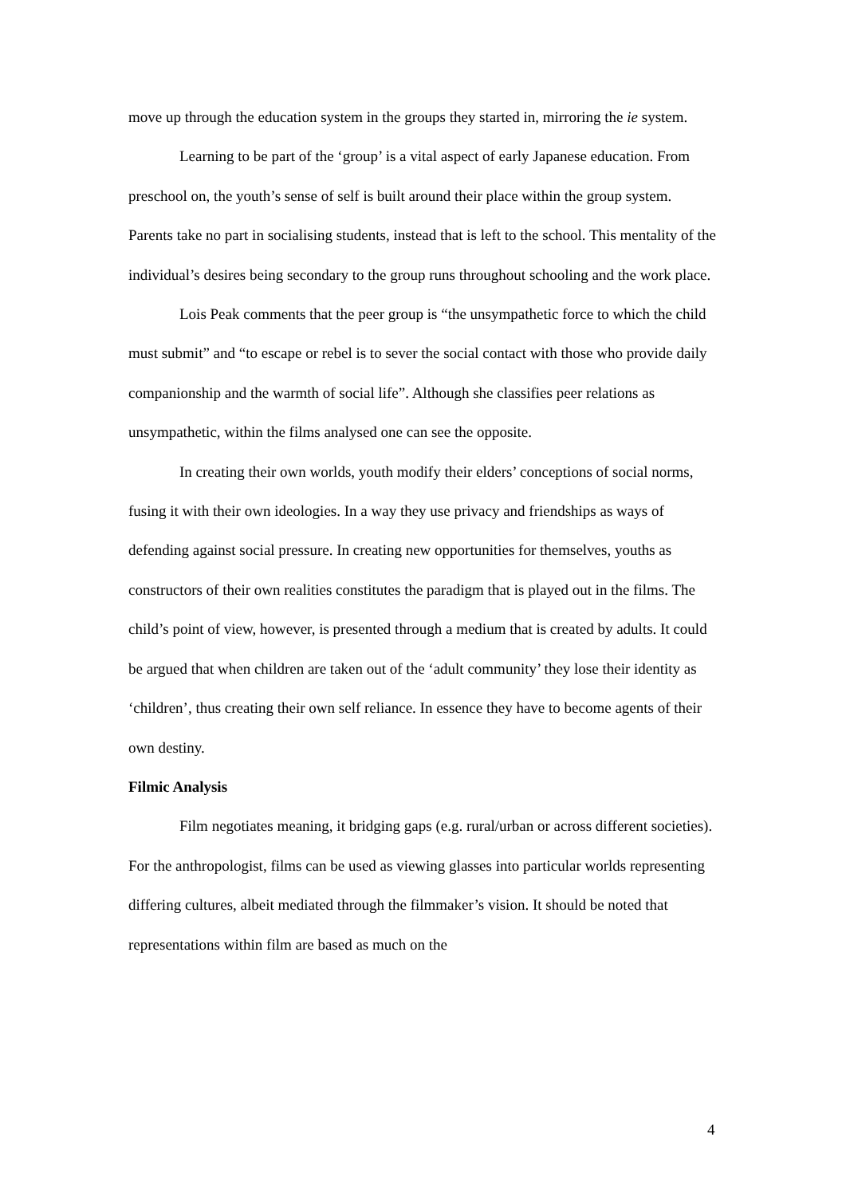move up through the education system in the groups they started in, mirroring the ie system.
Learning to be part of the ‘group’ is a vital aspect of early Japanese education. From preschool on, the youth’s sense of self is built around their place within the group system. Parents take no part in socialising students, instead that is left to the school. This mentality of the individual’s desires being secondary to the group runs throughout schooling and the work place.
Lois Peak comments that the peer group is “the unsympathetic force to which the child must submit” and “to escape or rebel is to sever the social contact with those who provide daily companionship and the warmth of social life”. Although she classifies peer relations as unsympathetic, within the films analysed one can see the opposite.
In creating their own worlds, youth modify their elders’ conceptions of social norms, fusing it with their own ideologies. In a way they use privacy and friendships as ways of defending against social pressure. In creating new opportunities for themselves, youths as constructors of their own realities constitutes the paradigm that is played out in the films. The child’s point of view, however, is presented through a medium that is created by adults. It could be argued that when children are taken out of the ‘adult community’ they lose their identity as ‘children’, thus creating their own self reliance. In essence they have to become agents of their own destiny.
Filmic Analysis
Film negotiates meaning, it bridging gaps (e.g. rural/urban or across different societies). For the anthropologist, films can be used as viewing glasses into particular worlds representing differing cultures, albeit mediated through the filmmaker’s vision. It should be noted that representations within film are based as much on the
4